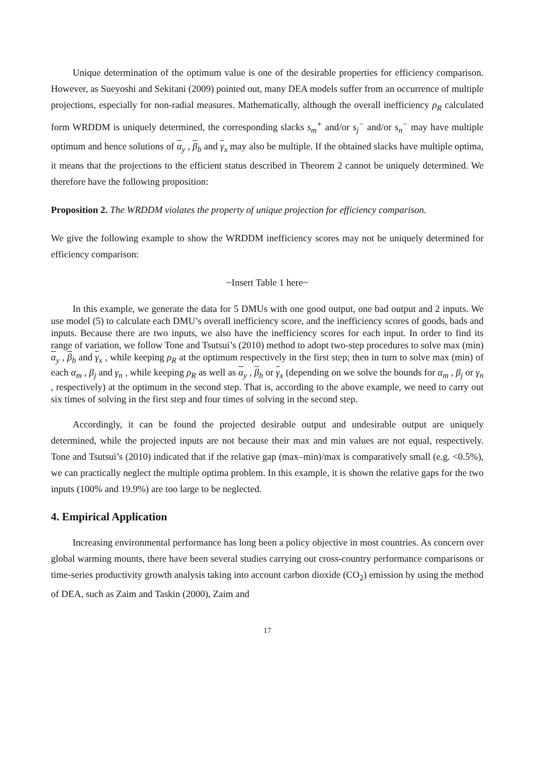Unique determination of the optimum value is one of the desirable properties for efficiency comparison. However, as Sueyoshi and Sekitani (2009) pointed out, many DEA models suffer from an occurrence of multiple projections, especially for non-radial measures. Mathematically, although the overall inefficiency ρ<sub>R</sub> calculated form WRDDM is uniquely determined, the corresponding slacks s<sub>m</sub><sup>+</sup> and/or s<sub>j</sub><sup>−</sup> and/or s<sub>n</sub><sup>−</sup> may have multiple optimum and hence solutions of α<sub>y</sub> , β<sub>b</sub> and γ<sub>x</sub> may also be multiple. If the obtained slacks have multiple optima, it means that the projections to the efficient status described in Theorem 2 cannot be uniquely determined. We therefore have the following proposition:
Proposition 2. The WRDDM violates the property of unique projection for efficiency comparison.
We give the following example to show the WRDDM inefficiency scores may not be uniquely determined for efficiency comparison:
~Insert Table 1 here~
In this example, we generate the data for 5 DMUs with one good output, one bad output and 2 inputs. We use model (5) to calculate each DMU’s overall inefficiency score, and the inefficiency scores of goods, bads and inputs. Because there are two inputs, we also have the inefficiency scores for each input. In order to find its range of variation, we follow Tone and Tsutsui’s (2010) method to adopt two-step procedures to solve max (min) α<sub>y</sub> , β<sub>b</sub> and γ<sub>x</sub> , while keeping ρ<sub>R</sub> at the optimum respectively in the first step; then in turn to solve max (min) of each α<sub>m</sub> , β<sub>j</sub> and γ<sub>n</sub> , while keeping ρ<sub>R</sub> as well as α<sub>y</sub> , β<sub>b</sub> or γ<sub>x</sub> (depending on we solve the bounds for α<sub>m</sub> , β<sub>j</sub> or γ<sub>n</sub> , respectively) at the optimum in the second step. That is, according to the above example, we need to carry out six times of solving in the first step and four times of solving in the second step.
Accordingly, it can be found the projected desirable output and undesirable output are uniquely determined, while the projected inputs are not because their max and min values are not equal, respectively. Tone and Tsutsui’s (2010) indicated that if the relative gap (max–min)/max is comparatively small (e.g. <0.5%), we can practically neglect the multiple optima problem. In this example, it is shown the relative gaps for the two inputs (100% and 19.9%) are too large to be neglected.
4. Empirical Application
Increasing environmental performance has long been a policy objective in most countries. As concern over global warming mounts, there have been several studies carrying out cross-country performance comparisons or time-series productivity growth analysis taking into account carbon dioxide (CO<sub>2</sub>) emission by using the method of DEA, such as Zaim and Taskin (2000), Zaim and
17